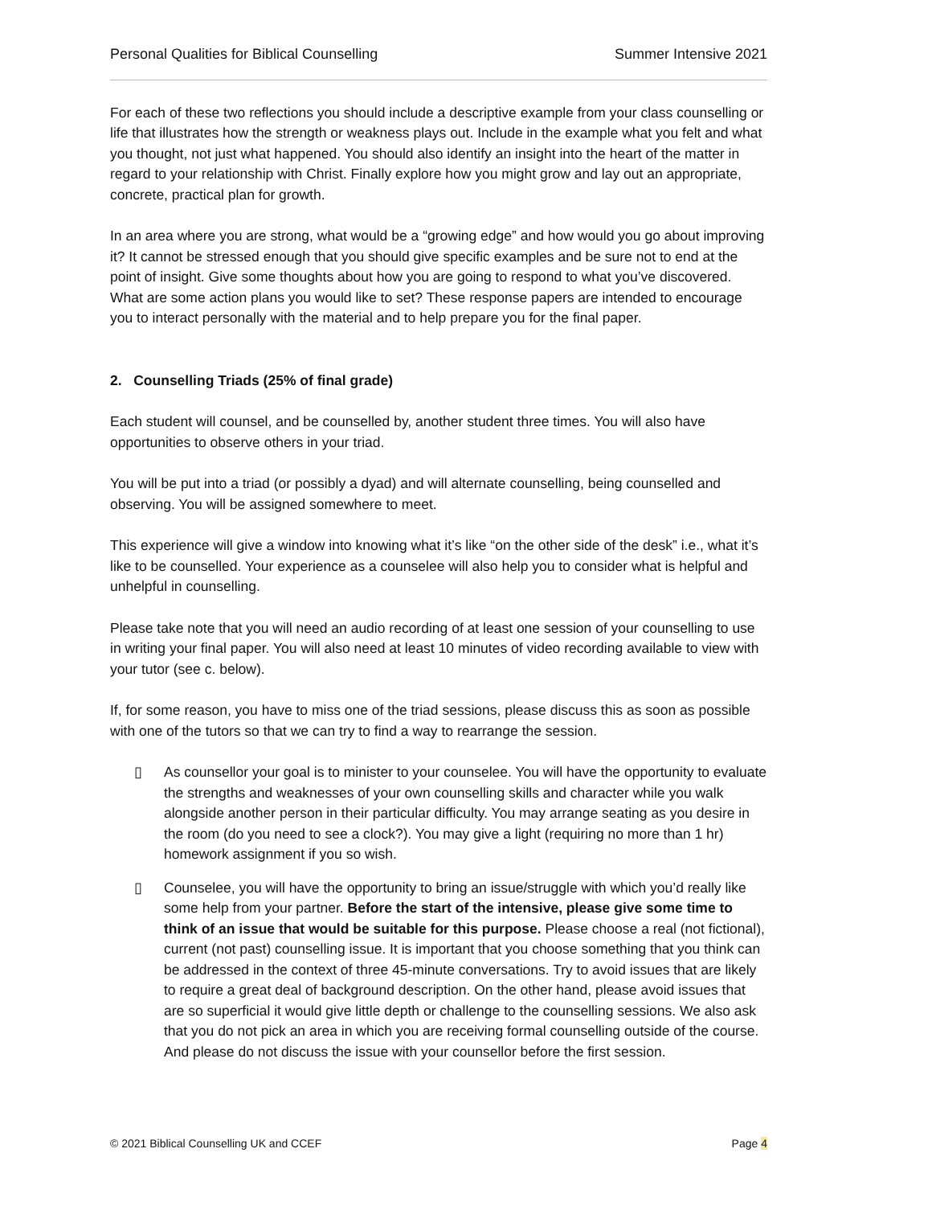Personal Qualities for Biblical Counselling Summer Intensive 2021
For each of these two reflections you should include a descriptive example from your class counselling or life that illustrates how the strength or weakness plays out. Include in the example what you felt and what you thought, not just what happened. You should also identify an insight into the heart of the matter in regard to your relationship with Christ. Finally explore how you might grow and lay out an appropriate, concrete, practical plan for growth.
In an area where you are strong, what would be a “growing edge” and how would you go about improving it? It cannot be stressed enough that you should give specific examples and be sure not to end at the point of insight. Give some thoughts about how you are going to respond to what you’ve discovered. What are some action plans you would like to set? These response papers are intended to encourage you to interact personally with the material and to help prepare you for the final paper.
2. Counselling Triads (25% of final grade)
Each student will counsel, and be counselled by, another student three times. You will also have opportunities to observe others in your triad.
You will be put into a triad (or possibly a dyad) and will alternate counselling, being counselled and observing. You will be assigned somewhere to meet.
This experience will give a window into knowing what it’s like “on the other side of the desk” i.e., what it’s like to be counselled. Your experience as a counselee will also help you to consider what is helpful and unhelpful in counselling.
Please take note that you will need an audio recording of at least one session of your counselling to use in writing your final paper. You will also need at least 10 minutes of video recording available to view with your tutor (see c. below).
If, for some reason, you have to miss one of the triad sessions, please discuss this as soon as possible with one of the tutors so that we can try to find a way to rearrange the session.
▯ As counsellor your goal is to minister to your counselee. You will have the opportunity to evaluate the strengths and weaknesses of your own counselling skills and character while you walk alongside another person in their particular difficulty. You may arrange seating as you desire in the room (do you need to see a clock?). You may give a light (requiring no more than 1 hr) homework assignment if you so wish.
▯ Counselee, you will have the opportunity to bring an issue/struggle with which you’d really like some help from your partner. Before the start of the intensive, please give some time to think of an issue that would be suitable for this purpose. Please choose a real (not fictional), current (not past) counselling issue. It is important that you choose something that you think can be addressed in the context of three 45-minute conversations. Try to avoid issues that are likely to require a great deal of background description. On the other hand, please avoid issues that are so superficial it would give little depth or challenge to the counselling sessions. We also ask that you do not pick an area in which you are receiving formal counselling outside of the course. And please do not discuss the issue with your counsellor before the first session.
© 2021 Biblical Counselling UK and CCEF Page 4